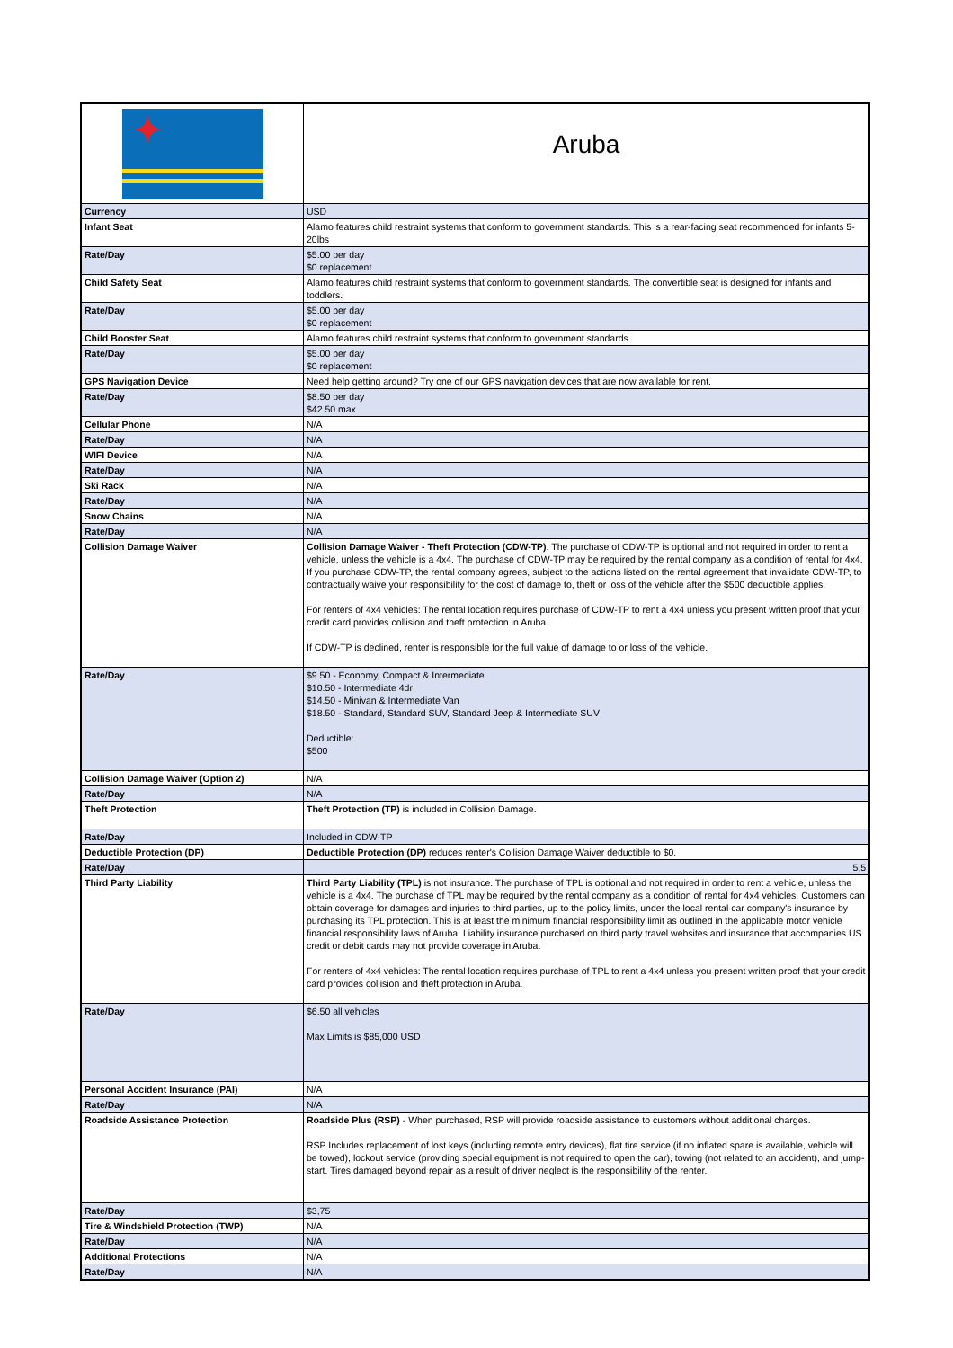| ✦ | Aruba |
| Currency | USD |
| Infant Seat | Alamo features child restraint systems that conform to government standards. This is a rear-facing seat recommended for infants 5-20lbs |
| Rate/Day | $5.00 per day $0 replacement |
| Child Safety Seat | Alamo features child restraint systems that conform to government standards. The convertible seat is designed for infants and toddlers. |
| Rate/Day | $5.00 per day $0 replacement |
| Child Booster Seat | Alamo features child restraint systems that conform to government standards. |
| Rate/Day | $5.00 per day $0 replacement |
| GPS Navigation Device | Need help getting around? Try one of our GPS navigation devices that are now available for rent. |
| Rate/Day | $8.50 per day $42.50 max |
| Cellular Phone | N/A |
| Rate/Day | N/A |
| WIFI Device | N/A |
| Rate/Day | N/A |
| Ski Rack | N/A |
| Rate/Day | N/A |
| Snow Chains | N/A |
| Rate/Day | N/A |
| Collision Damage Waiver | Collision Damage Waiver - Theft Protection (CDW-TP) . The purchase of CDW-TP is optional and not required in order to rent a vehicle, unless the vehicle is a 4x4. The purchase of CDW-TP may be required by the rental company as a condition of rental for 4x4. If you purchase CDW-TP, the rental company agrees, subject to the actions listed on the rental agreement that invalidate CDW-TP, to contractually waive your responsibility for the cost of damage to, theft or loss of the vehicle after the $500 deductible applies. For renters of 4x4 vehicles: The rental location requires purchase of CDW-TP to rent a 4x4 unless you present written proof that your credit card provides collision and theft protection in Aruba. If CDW-TP is declined, renter is responsible for the full value of damage to or loss of the vehicle. |
| Rate/Day | $9.50 - Economy, Compact & Intermediate $10.50 - Intermediate 4dr $14.50 - Minivan & Intermediate Van $18.50 - Standard, Standard SUV, Standard Jeep & Intermediate SUV Deductible: $500 |
| Collision Damage Waiver (Option 2) | N/A |
| Rate/Day | N/A |
| Theft Protection | Theft Protection (TP) is included in Collision Damage. |
| Rate/Day | Included in CDW-TP |
| Deductible Protection (DP) | Deductible Protection (DP) reduces renter's Collision Damage Waiver deductible to $0. |
| Rate/Day | 5,5 |
| Third Party Liability | Third Party Liability (TPL) is not insurance. The purchase of TPL is optional and not required in order to rent a vehicle, unless the vehicle is a 4x4. The purchase of TPL may be required by the rental company as a condition of rental for 4x4 vehicles. Customers can obtain coverage for damages and injuries to third parties, up to the policy limits, under the local rental car company's insurance by purchasing its TPL protection. This is at least the minimum financial responsibility limit as outlined in the applicable motor vehicle financial responsibility laws of Aruba. Liability insurance purchased on third party travel websites and insurance that accompanies US credit or debit cards may not provide coverage in Aruba. For renters of 4x4 vehicles: The rental location requires purchase of TPL to rent a 4x4 unless you present written proof that your credit card provides collision and theft protection in Aruba. |
| Rate/Day | $6.50 all vehicles Max Limits is $85,000 USD |
| Personal Accident Insurance (PAI) | N/A |
| Rate/Day | N/A |
| Roadside Assistance Protection | Roadside Plus (RSP) - When purchased, RSP will provide roadside assistance to customers without additional charges. RSP Includes replacement of lost keys (including remote entry devices), flat tire service (if no inflated spare is available, vehicle will be towed), lockout service (providing special equipment is not required to open the car), towing (not related to an accident), and jump-start. Tires damaged beyond repair as a result of driver neglect is the responsibility of the renter. |
| Rate/Day | $3,75 |
| Tire & Windshield Protection (TWP) | N/A |
| Rate/Day | N/A |
| Additional Protections | N/A |
| Rate/Day | N/A |